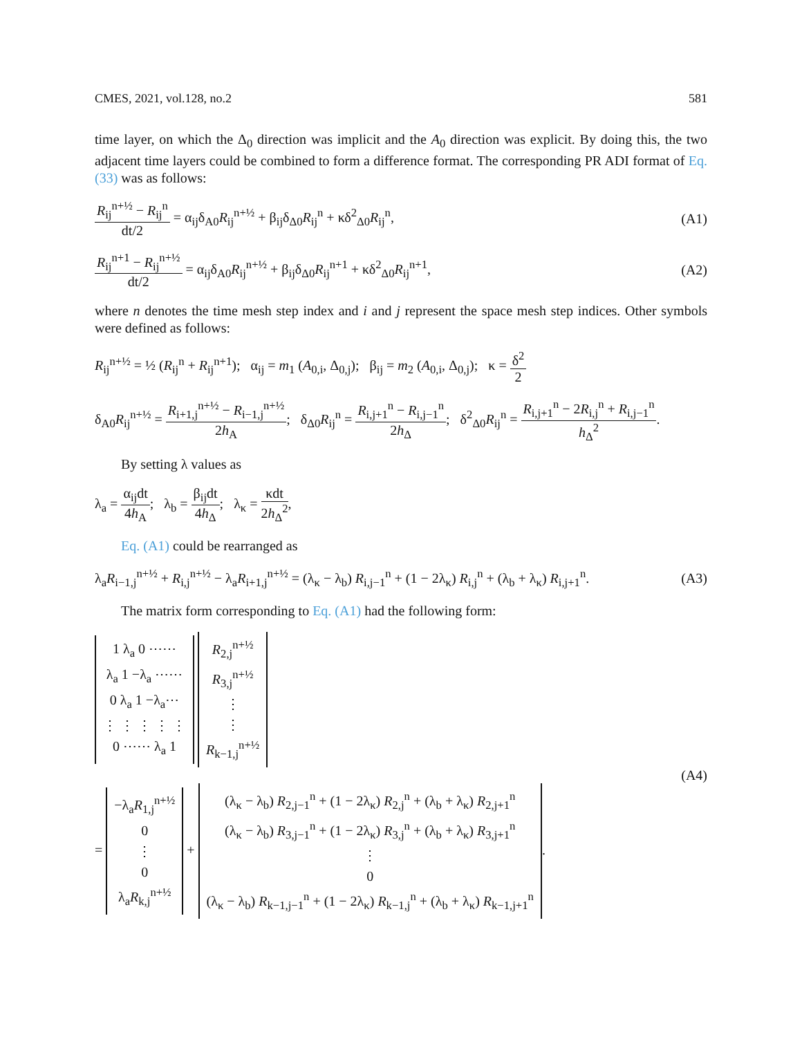CMES, 2021, vol.128, no.2 581
time layer, on which the Δ<sub>0</sub> direction was implicit and the A<sub>0</sub> direction was explicit. By doing this, the two adjacent time layers could be combined to form a difference format. The corresponding PR ADI format of Eq. (33) was as follows:
R<sub>ij</sub><sup>n+½</sup> − R<sub>ij</sub><sup>n</sup> dt/2 = α<sub>ij</sub>δ<sub>A0</sub>R<sub>ij</sub><sup>n+½</sup> + β<sub>ij</sub>δ<sub>Δ0</sub>R<sub>ij</sub><sup>n</sup> + κδ<sup>2</sup><sub>Δ0</sub>R<sub>ij</sub><sup>n</sup>, (A1)
R<sub>ij</sub><sup>n+1</sup> − R<sub>ij</sub><sup>n+½</sup> dt/2 = α<sub>ij</sub>δ<sub>A0</sub>R<sub>ij</sub><sup>n+½</sup> + β<sub>ij</sub>δ<sub>Δ0</sub>R<sub>ij</sub><sup>n+1</sup> + κδ<sup>2</sup><sub>Δ0</sub>R<sub>ij</sub><sup>n+1</sup>, (A2)
where n denotes the time mesh step index and i and j represent the space mesh step indices. Other symbols were defined as follows:
R<sub>ij</sub><sup>n+½</sup> = ½ (R<sub>ij</sub><sup>n</sup> + R<sub>ij</sub><sup>n+1</sup>); α<sub>ij</sub> = m<sub>1</sub> (A<sub>0,i</sub>, Δ<sub>0,j</sub>); β<sub>ij</sub> = m<sub>2</sub> (A<sub>0,i</sub>, Δ<sub>0,j</sub>); κ = δ<sup>2</sup> 2
δ<sub>A0</sub>R<sub>ij</sub><sup>n+½</sup> = R<sub>i+1,j</sub><sup>n+½</sup> − R<sub>i−1,j</sub><sup>n+½</sup> 2h<sub>A</sub>; δ<sub>Δ0</sub>R<sub>ij</sub><sup>n</sup> = R<sub>i,j+1</sub><sup>n</sup> − R<sub>i,j−1</sub><sup>n</sup> 2h<sub>Δ</sub>; δ<sup>2</sup><sub>Δ0</sub>R<sub>ij</sub><sup>n</sup> = R<sub>i,j+1</sub><sup>n</sup> − 2R<sub>i,j</sub><sup>n</sup> + R<sub>i,j−1</sub><sup>n</sup> h<sub>Δ</sub><sup>2</sup>.
By setting λ values as
λ<sub>a</sub> = α<sub>ij</sub>dt 4h<sub>A</sub>; λ<sub>b</sub> = β<sub>ij</sub>dt 4h<sub>Δ</sub>; λ<sub>κ</sub> = κdt 2h<sub>Δ</sub><sup>2</sup>,
Eq. (A1) could be rearranged as
λ<sub>a</sub>R<sub>i−1,j</sub><sup>n+½</sup> + R<sub>i,j</sub><sup>n+½</sup> − λ<sub>a</sub>R<sub>i+1,j</sub><sup>n+½</sup> = (λ<sub>κ</sub> − λ<sub>b</sub>) R<sub>i,j−1</sub><sup>n</sup> + (1 − 2λ<sub>κ</sub>) R<sub>i,j</sub><sup>n</sup> + (λ<sub>b</sub> + λ<sub>κ</sub>) R<sub>i,j+1</sub><sup>n</sup>. (A3)
The matrix form corresponding to Eq. (A1) had the following form:
1 λ<sub>a</sub> 0 ⋯⋯
λ<sub>a</sub> 1 −λ<sub>a</sub> ⋯⋯
0 λ<sub>a</sub> 1 −λ<sub>a</sub>⋯
⋮ ⋮ ⋮ ⋮ ⋮
0 ⋯⋯ λ<sub>a</sub> 1 R<sub>2,j</sub><sup>n+½</sup>
R<sub>3,j</sub><sup>n+½</sup>
⋮
⋮
R<sub>k−1,j</sub><sup>n+½</sup>
= −λ<sub>a</sub>R<sub>1,j</sub><sup>n+½</sup>
0
⋮
0
λ<sub>a</sub>R<sub>k,j</sub><sup>n+½</sup> + (λ<sub>κ</sub> − λ<sub>b</sub>) R<sub>2,j−1</sub><sup>n</sup> + (1 − 2λ<sub>κ</sub>) R<sub>2,j</sub><sup>n</sup> + (λ<sub>b</sub> + λ<sub>κ</sub>) R<sub>2,j+1</sub><sup>n</sup>
(λ<sub>κ</sub> − λ<sub>b</sub>) R<sub>3,j−1</sub><sup>n</sup> + (1 − 2λ<sub>κ</sub>) R<sub>3,j</sub><sup>n</sup> + (λ<sub>b</sub> + λ<sub>κ</sub>) R<sub>3,j+1</sub><sup>n</sup>
⋮
0
(λ<sub>κ</sub> − λ<sub>b</sub>) R<sub>k−1,j−1</sub><sup>n</sup> + (1 − 2λ<sub>κ</sub>) R<sub>k−1,j</sub><sup>n</sup> + (λ<sub>b</sub> + λ<sub>κ</sub>) R<sub>k−1,j+1</sub><sup>n</sup>. (A4)